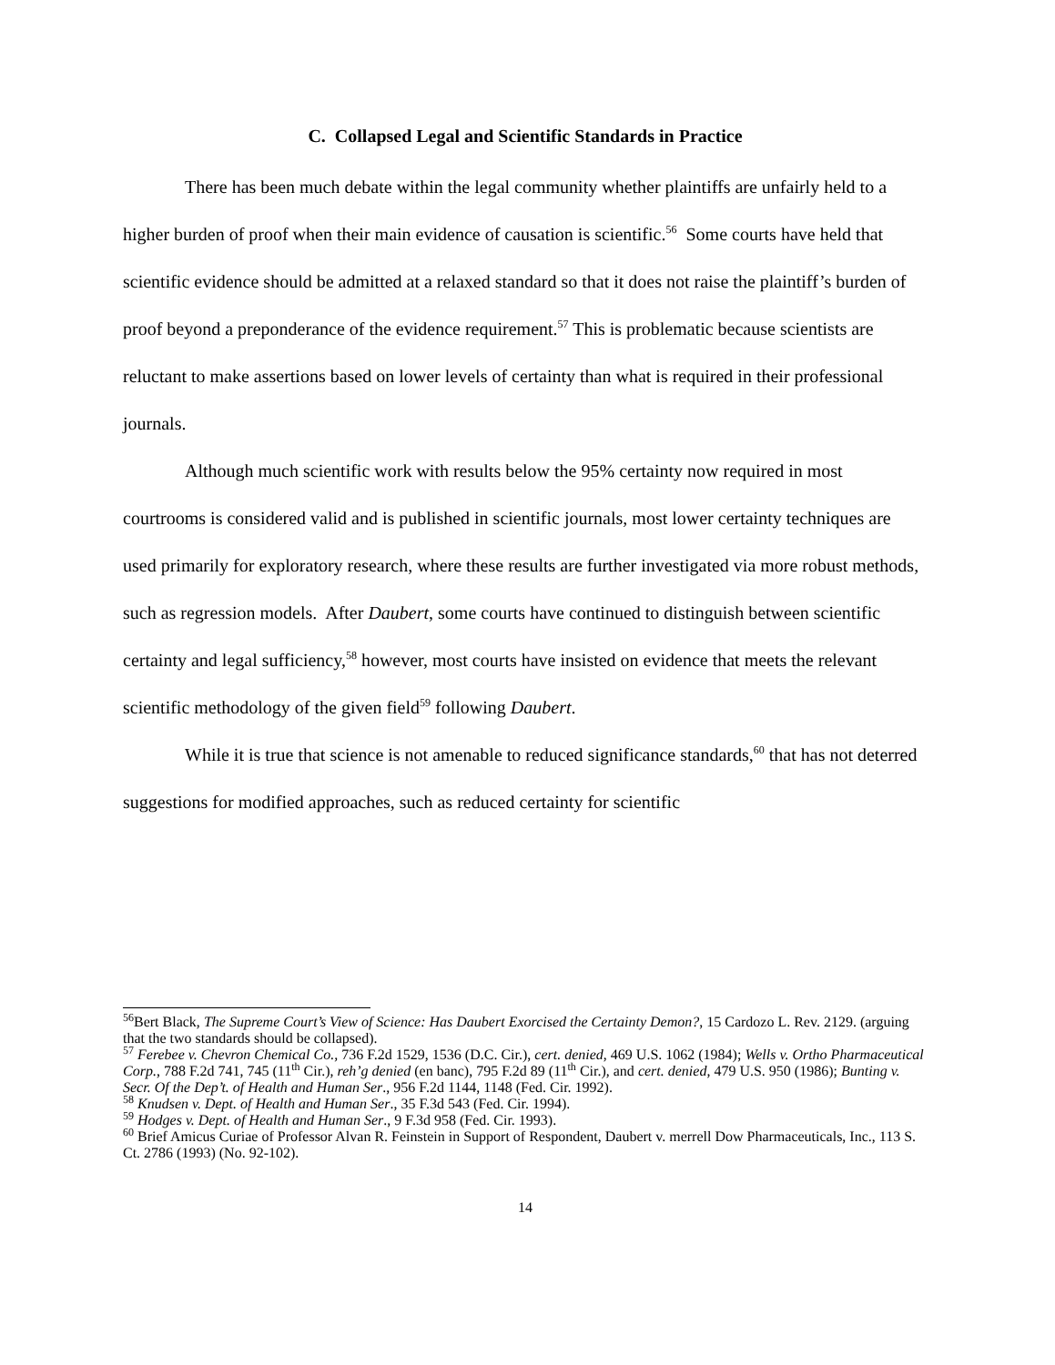C. Collapsed Legal and Scientific Standards in Practice
There has been much debate within the legal community whether plaintiffs are unfairly held to a higher burden of proof when their main evidence of causation is scientific.<sup>56</sup> Some courts have held that scientific evidence should be admitted at a relaxed standard so that it does not raise the plaintiff’s burden of proof beyond a preponderance of the evidence requirement.<sup>57</sup> This is problematic because scientists are reluctant to make assertions based on lower levels of certainty than what is required in their professional journals.
Although much scientific work with results below the 95% certainty now required in most courtrooms is considered valid and is published in scientific journals, most lower certainty techniques are used primarily for exploratory research, where these results are further investigated via more robust methods, such as regression models. After Daubert, some courts have continued to distinguish between scientific certainty and legal sufficiency,<sup>58</sup> however, most courts have insisted on evidence that meets the relevant scientific methodology of the given field<sup>59</sup> following Daubert.
While it is true that science is not amenable to reduced significance standards,<sup>60</sup> that has not deterred suggestions for modified approaches, such as reduced certainty for scientific
<sup>56</sup> Bert Black, The Supreme Court’s View of Science: Has Daubert Exorcised the Certainty Demon?, 15 Cardozo L. Rev. 2129. (arguing that the two standards should be collapsed).
<sup>57</sup> Ferebee v. Chevron Chemical Co., 736 F.2d 1529, 1536 (D.C. Cir.), cert. denied, 469 U.S. 1062 (1984); Wells v. Ortho Pharmaceutical Corp., 788 F.2d 741, 745 (11<sup>th</sup> Cir.), reh’g denied (en banc), 795 F.2d 89 (11<sup>th</sup> Cir.), and cert. denied, 479 U.S. 950 (1986); Bunting v. Secr. Of the Dep’t. of Health and Human Ser., 956 F.2d 1144, 1148 (Fed. Cir. 1992).
<sup>58</sup> Knudsen v. Dept. of Health and Human Ser., 35 F.3d 543 (Fed. Cir. 1994).
<sup>59</sup> Hodges v. Dept. of Health and Human Ser., 9 F.3d 958 (Fed. Cir. 1993).
<sup>60</sup> Brief Amicus Curiae of Professor Alvan R. Feinstein in Support of Respondent, Daubert v. merrell Dow Pharmaceuticals, Inc., 113 S. Ct. 2786 (1993) (No. 92-102).
14